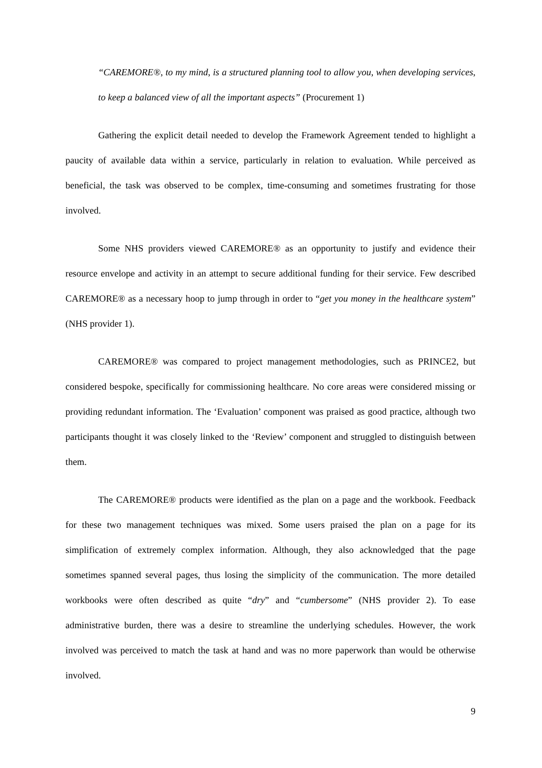“CAREMORE®, to my mind, is a structured planning tool to allow you, when developing services, to keep a balanced view of all the important aspects” (Procurement 1)
Gathering the explicit detail needed to develop the Framework Agreement tended to highlight a paucity of available data within a service, particularly in relation to evaluation. While perceived as beneficial, the task was observed to be complex, time-consuming and sometimes frustrating for those involved.
Some NHS providers viewed CAREMORE® as an opportunity to justify and evidence their resource envelope and activity in an attempt to secure additional funding for their service. Few described CAREMORE® as a necessary hoop to jump through in order to “get you money in the healthcare system” (NHS provider 1).
CAREMORE® was compared to project management methodologies, such as PRINCE2, but considered bespoke, specifically for commissioning healthcare. No core areas were considered missing or providing redundant information. The ‘Evaluation’ component was praised as good practice, although two participants thought it was closely linked to the ‘Review’ component and struggled to distinguish between them.
The CAREMORE® products were identified as the plan on a page and the workbook. Feedback for these two management techniques was mixed. Some users praised the plan on a page for its simplification of extremely complex information. Although, they also acknowledged that the page sometimes spanned several pages, thus losing the simplicity of the communication. The more detailed workbooks were often described as quite “dry” and “cumbersome” (NHS provider 2). To ease administrative burden, there was a desire to streamline the underlying schedules. However, the work involved was perceived to match the task at hand and was no more paperwork than would be otherwise involved.
9